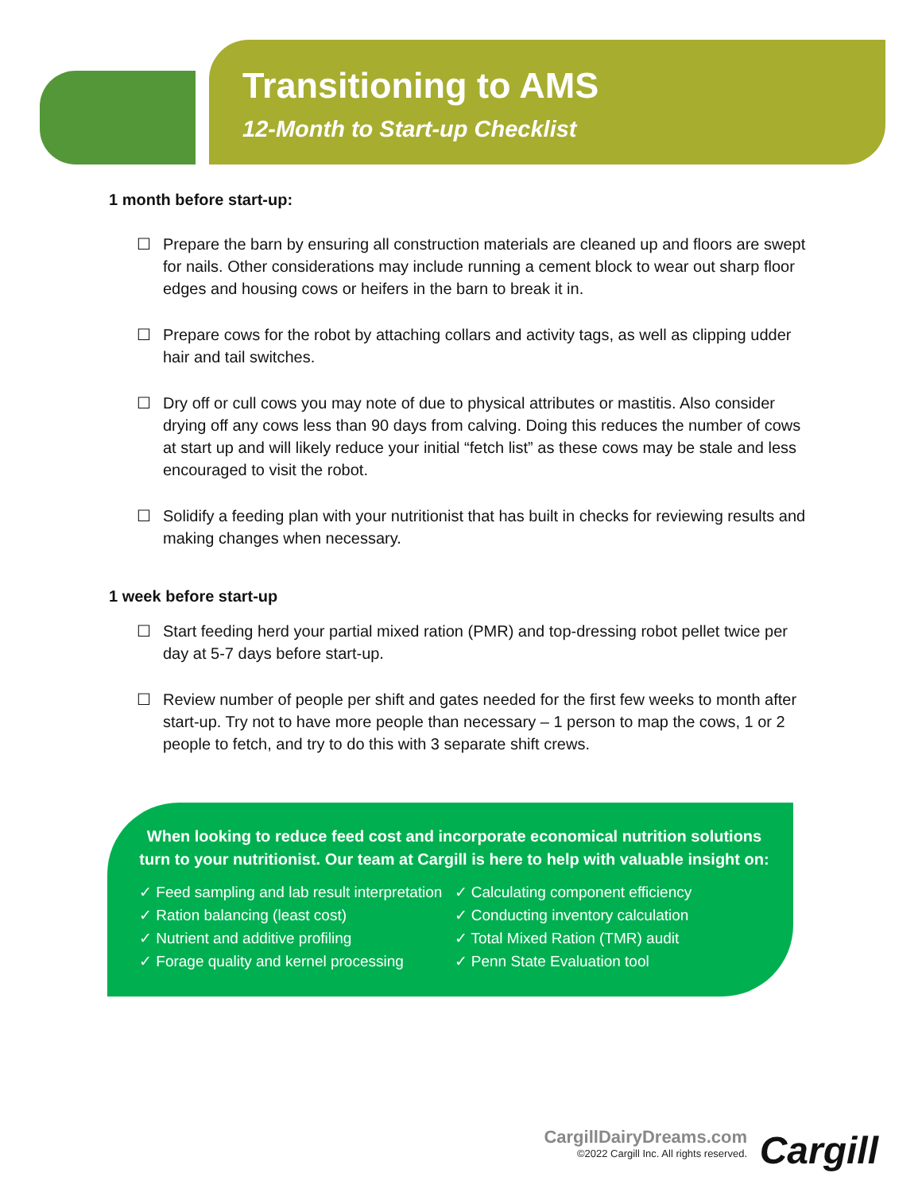Transitioning to AMS
12-Month to Start-up Checklist
1 month before start-up:
☐ Prepare the barn by ensuring all construction materials are cleaned up and floors are swept for nails. Other considerations may include running a cement block to wear out sharp floor edges and housing cows or heifers in the barn to break it in.
☐ Prepare cows for the robot by attaching collars and activity tags, as well as clipping udder hair and tail switches.
☐ Dry off or cull cows you may note of due to physical attributes or mastitis. Also consider drying off any cows less than 90 days from calving. Doing this reduces the number of cows at start up and will likely reduce your initial “fetch list” as these cows may be stale and less encouraged to visit the robot.
☐ Solidify a feeding plan with your nutritionist that has built in checks for reviewing results and making changes when necessary.
1 week before start-up
☐ Start feeding herd your partial mixed ration (PMR) and top-dressing robot pellet twice per day at 5-7 days before start-up.
☐ Review number of people per shift and gates needed for the first few weeks to month after start-up. Try not to have more people than necessary – 1 person to map the cows, 1 or 2 people to fetch, and try to do this with 3 separate shift crews.
When looking to reduce feed cost and incorporate economical nutrition solutions turn to your nutritionist. Our team at Cargill is here to help with valuable insight on:
✓ Feed sampling and lab result interpretation
✓ Ration balancing (least cost)
✓ Nutrient and additive profiling
✓ Forage quality and kernel processing
✓ Calculating component efficiency
✓ Conducting inventory calculation
✓ Total Mixed Ration (TMR) audit
✓ Penn State Evaluation tool
CargillDairyDreams.com
©2022 Cargill Inc. All rights reserved.
Cargill